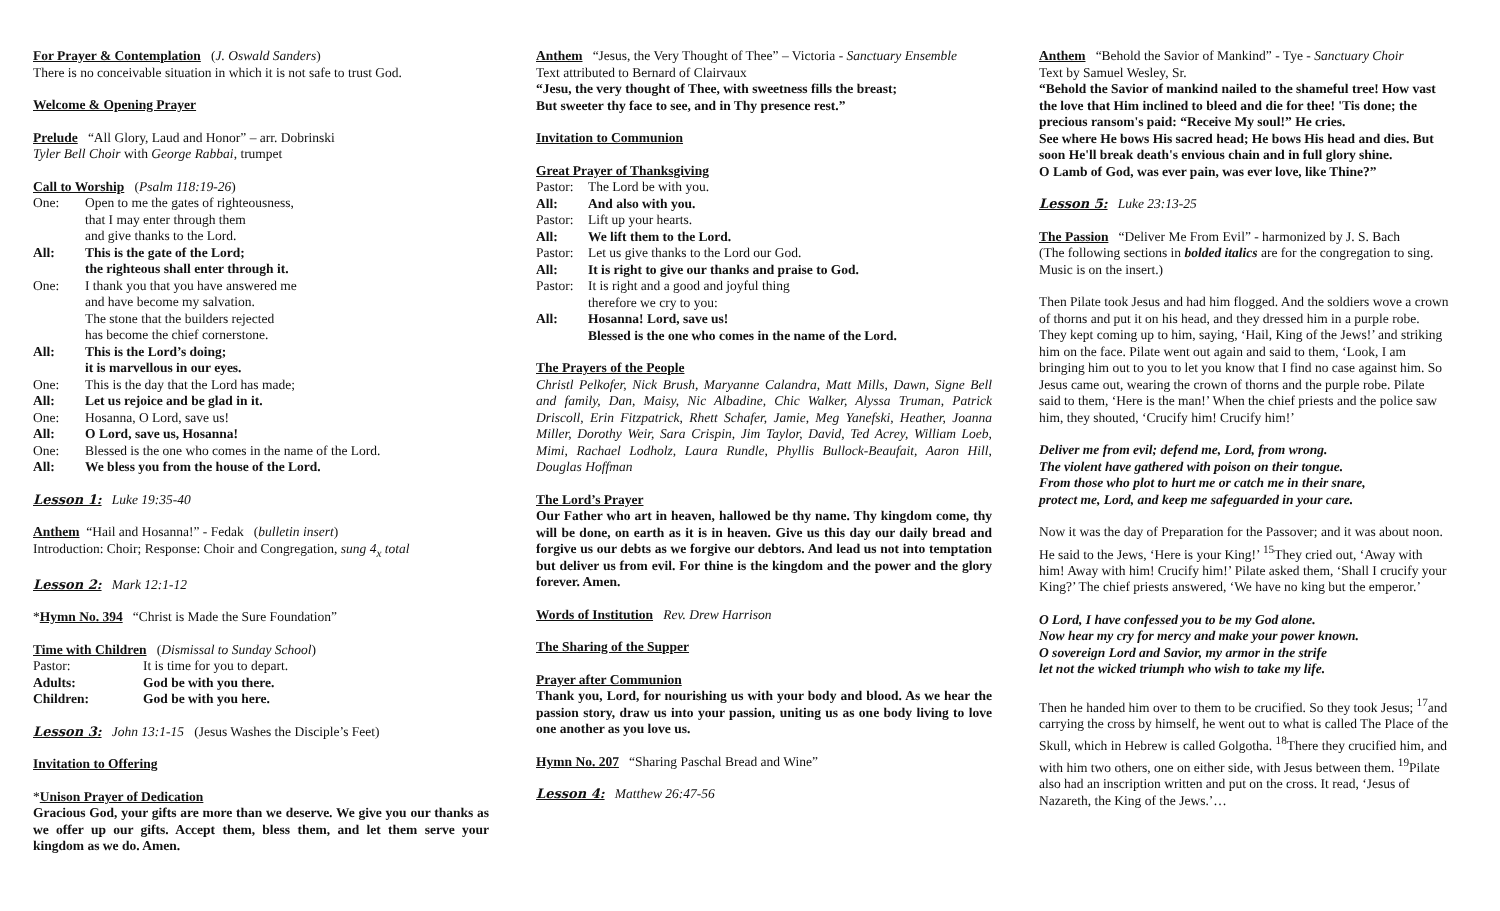For Prayer & Contemplation (J. Oswald Sanders)
There is no conceivable situation in which it is not safe to trust God.
Welcome & Opening Prayer
Prelude “All Glory, Laud and Honor” – arr. Dobrinski
Tyler Bell Choir with George Rabbai, trumpet
Call to Worship (Psalm 118:19-26)
| One: | Open to me the gates of righteousness, that I may enter through them and give thanks to the Lord. |
| All: | This is the gate of the Lord; the righteous shall enter through it. |
| One: | I thank you that you have answered me and have become my salvation. The stone that the builders rejected has become the chief cornerstone. |
| All: | This is the Lord’s doing; it is marvellous in our eyes. |
| One: | This is the day that the Lord has made; |
| All: | Let us rejoice and be glad in it. |
| One: | Hosanna, O Lord, save us! |
| All: | O Lord, save us, Hosanna! |
| One: | Blessed is the one who comes in the name of the Lord. |
| All: | We bless you from the house of the Lord. |
Lesson 1: Luke 19:35-40
Anthem “Hail and Hosanna!” - Fedak (bulletin insert)
Introduction: Choir; Response: Choir and Congregation, sung 4<sub>x</sub> total
Lesson 2: Mark 12:1-12
*Hymn No. 394 “Christ is Made the Sure Foundation”
Time with Children (Dismissal to Sunday School)
| Pastor: | It is time for you to depart. |
| Adults: | God be with you there. |
| Children: | God be with you here. |
Lesson 3: John 13:1-15 (Jesus Washes the Disciple’s Feet)
Invitation to Offering
*Unison Prayer of Dedication
Gracious God, your gifts are more than we deserve. We give you our thanks as we offer up our gifts. Accept them, bless them, and let them serve your kingdom as we do. Amen.
Anthem “Jesus, the Very Thought of Thee” – Victoria - Sanctuary Ensemble
Text attributed to Bernard of Clairvaux
“Jesu, the very thought of Thee, with sweetness fills the breast;
But sweeter thy face to see, and in Thy presence rest.”
Invitation to Communion
Great Prayer of Thanksgiving
| Pastor: | The Lord be with you. |
| All: | And also with you. |
| Pastor: | Lift up your hearts. |
| All: | We lift them to the Lord. |
| Pastor: | Let us give thanks to the Lord our God. |
| All: | It is right to give our thanks and praise to God. |
| Pastor: | It is right and a good and joyful thing therefore we cry to you: |
| All: | Hosanna! Lord, save us! Blessed is the one who comes in the name of the Lord. |
The Prayers of the People
Christl Pelkofer, Nick Brush, Maryanne Calandra, Matt Mills, Dawn, Signe Bell and family, Dan, Maisy, Nic Albadine, Chic Walker, Alyssa Truman, Patrick Driscoll, Erin Fitzpatrick, Rhett Schafer, Jamie, Meg Yanefski, Heather, Joanna Miller, Dorothy Weir, Sara Crispin, Jim Taylor, David, Ted Acrey, William Loeb, Mimi, Rachael Lodholz, Laura Rundle, Phyllis Bullock-Beaufait, Aaron Hill, Douglas Hoffman
The Lord’s Prayer
Our Father who art in heaven, hallowed be thy name. Thy kingdom come, thy will be done, on earth as it is in heaven. Give us this day our daily bread and forgive us our debts as we forgive our debtors. And lead us not into temptation but deliver us from evil. For thine is the kingdom and the power and the glory forever. Amen.
Words of Institution Rev. Drew Harrison
The Sharing of the Supper
Prayer after Communion
Thank you, Lord, for nourishing us with your body and blood. As we hear the passion story, draw us into your passion, uniting us as one body living to love one another as you love us.
Hymn No. 207 “Sharing Paschal Bread and Wine”
Lesson 4: Matthew 26:47-56
Anthem “Behold the Savior of Mankind” - Tye - Sanctuary Choir
Text by Samuel Wesley, Sr.
“Behold the Savior of mankind nailed to the shameful tree! How vast the love that Him inclined to bleed and die for thee! 'Tis done; the precious ransom's paid: “Receive My soul!” He cries.
See where He bows His sacred head; He bows His head and dies. But soon He'll break death's envious chain and in full glory shine.
O Lamb of God, was ever pain, was ever love, like Thine?”
Lesson 5: Luke 23:13-25
The Passion “Deliver Me From Evil” - harmonized by J. S. Bach
(The following sections in bolded italics are for the congregation to sing. Music is on the insert.)
Then Pilate took Jesus and had him flogged. And the soldiers wove a crown of thorns and put it on his head, and they dressed him in a purple robe. They kept coming up to him, saying, ‘Hail, King of the Jews!’ and striking him on the face. Pilate went out again and said to them, ‘Look, I am bringing him out to you to let you know that I find no case against him. So Jesus came out, wearing the crown of thorns and the purple robe. Pilate said to them, ‘Here is the man!’ When the chief priests and the police saw him, they shouted, ‘Crucify him! Crucify him!’
Deliver me from evil; defend me, Lord, from wrong.
The violent have gathered with poison on their tongue.
From those who plot to hurt me or catch me in their snare,
protect me, Lord, and keep me safeguarded in your care.
Now it was the day of Preparation for the Passover; and it was about noon. He said to the Jews, ‘Here is your King!’ <sup>15</sup>They cried out, ‘Away with him! Away with him! Crucify him!’ Pilate asked them, ‘Shall I crucify your King?’ The chief priests answered, ‘We have no king but the emperor.’
O Lord, I have confessed you to be my God alone.
Now hear my cry for mercy and make your power known.
O sovereign Lord and Savior, my armor in the strife
let not the wicked triumph who wish to take my life.
Then he handed him over to them to be crucified. So they took Jesus; <sup>17</sup>and carrying the cross by himself, he went out to what is called The Place of the Skull, which in Hebrew is called Golgotha. <sup>18</sup>There they crucified him, and with him two others, one on either side, with Jesus between them. <sup>19</sup>Pilate also had an inscription written and put on the cross. It read, ‘Jesus of Nazareth, the King of the Jews.’…